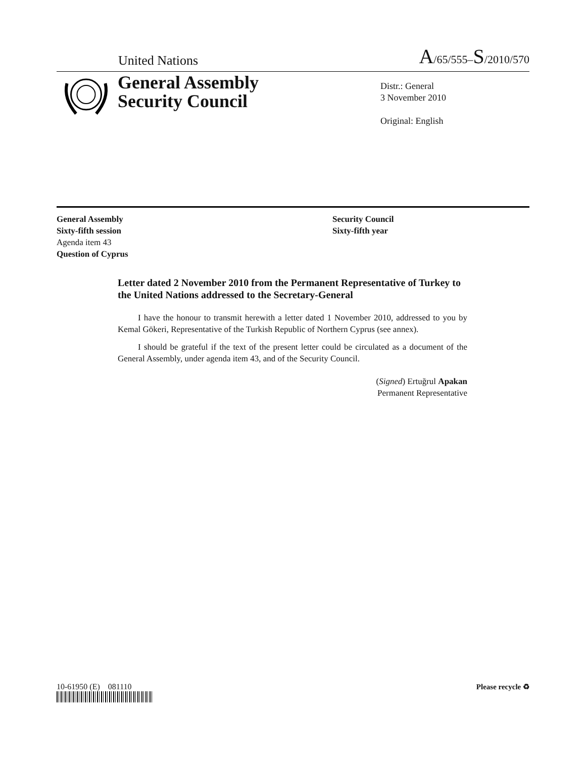United Nations A/65/555–S/2010/570
General Assembly
Security Council
Distr.: General
3 November 2010
Original: English
General Assembly
Sixty-fifth session
Agenda item 43
Question of Cyprus
Security Council
Sixty-fifth year
Letter dated 2 November 2010 from the Permanent Representative of Turkey to the United Nations addressed to the Secretary-General
I have the honour to transmit herewith a letter dated 1 November 2010, addressed to you by Kemal Gökeri, Representative of the Turkish Republic of Northern Cyprus (see annex).
I should be grateful if the text of the present letter could be circulated as a document of the General Assembly, under agenda item 43, and of the Security Council.
(Signed) Ertuğrul Apakan
Permanent Representative
10-61950 (E) 081110 Please recycle ♻